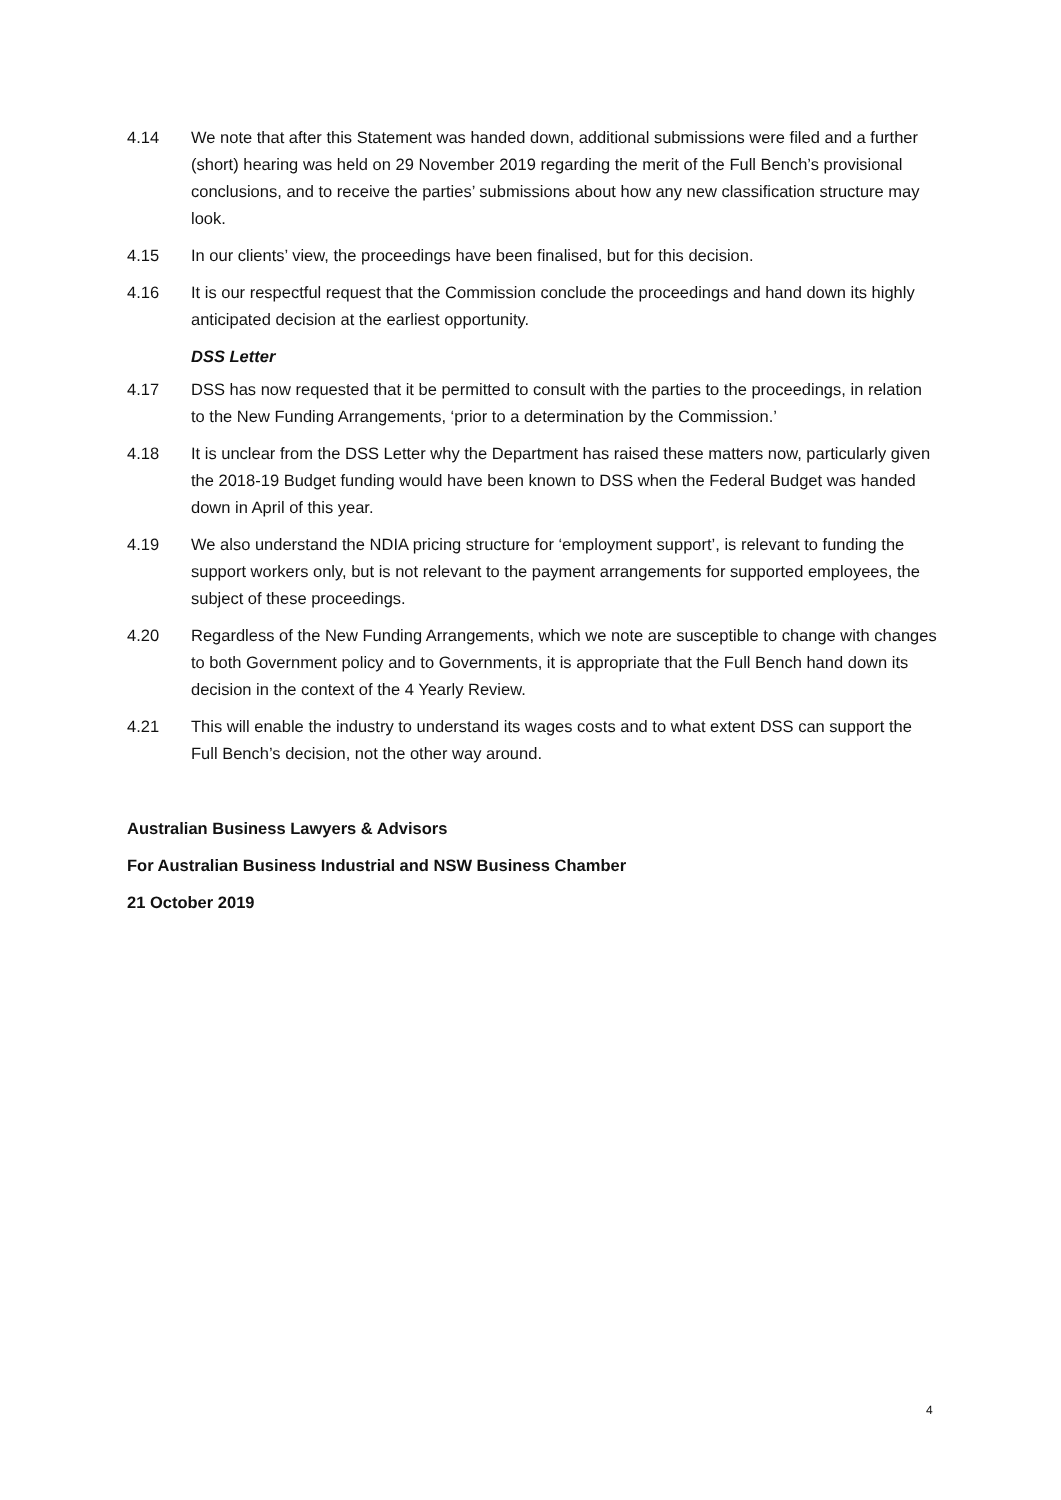4.14 We note that after this Statement was handed down, additional submissions were filed and a further (short) hearing was held on 29 November 2019 regarding the merit of the Full Bench’s provisional conclusions, and to receive the parties’ submissions about how any new classification structure may look.
4.15 In our clients’ view, the proceedings have been finalised, but for this decision.
4.16 It is our respectful request that the Commission conclude the proceedings and hand down its highly anticipated decision at the earliest opportunity.
DSS Letter
4.17 DSS has now requested that it be permitted to consult with the parties to the proceedings, in relation to the New Funding Arrangements, ‘prior to a determination by the Commission.’
4.18 It is unclear from the DSS Letter why the Department has raised these matters now, particularly given the 2018-19 Budget funding would have been known to DSS when the Federal Budget was handed down in April of this year.
4.19 We also understand the NDIA pricing structure for ‘employment support’, is relevant to funding the support workers only, but is not relevant to the payment arrangements for supported employees, the subject of these proceedings.
4.20 Regardless of the New Funding Arrangements, which we note are susceptible to change with changes to both Government policy and to Governments, it is appropriate that the Full Bench hand down its decision in the context of the 4 Yearly Review.
4.21 This will enable the industry to understand its wages costs and to what extent DSS can support the Full Bench’s decision, not the other way around.
Australian Business Lawyers & Advisors
For Australian Business Industrial and NSW Business Chamber
21 October 2019
4